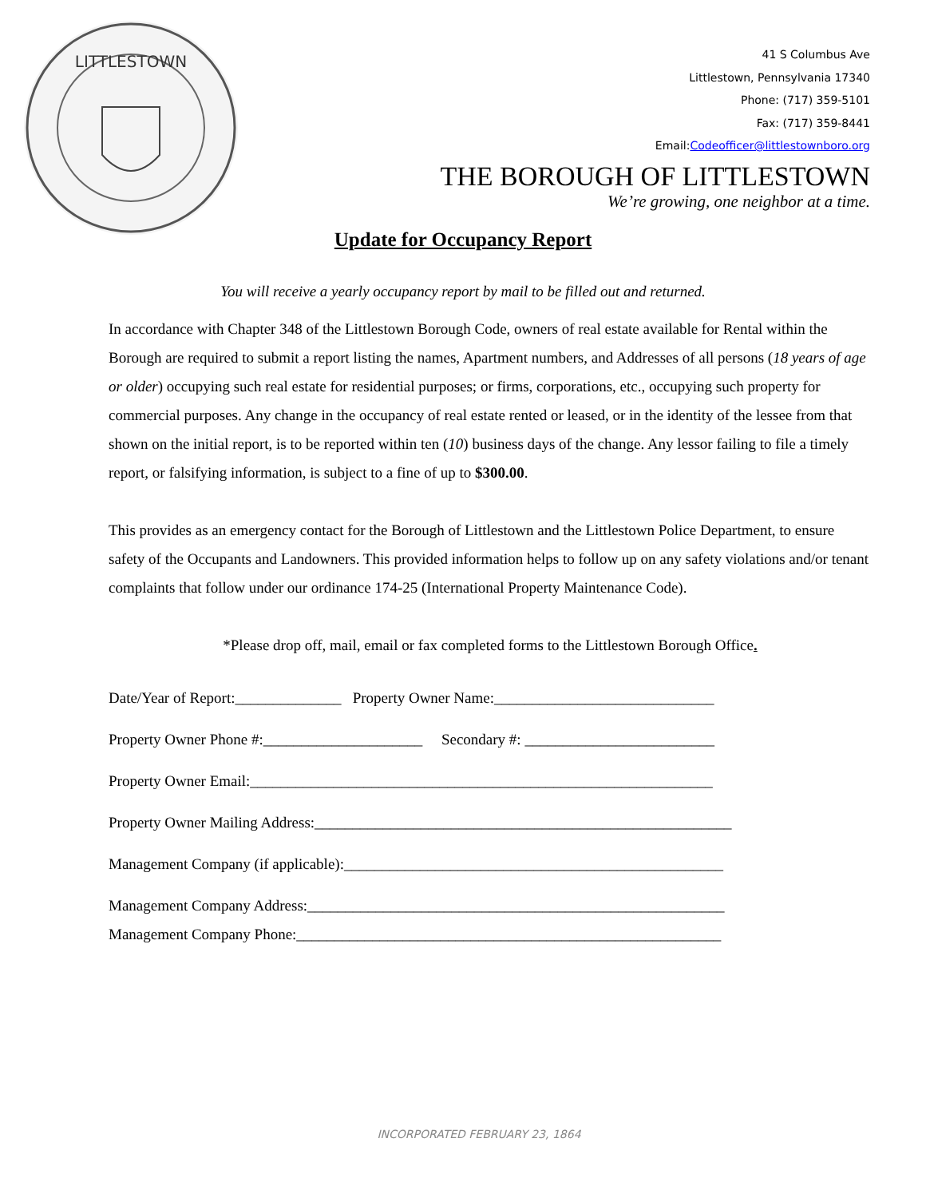LITTLESTOWN
41 S Columbus Ave
Littlestown, Pennsylvania 17340
Phone: (717) 359-5101
Fax: (717) 359-8441
Email:Codeofficer@littlestownboro.org
THE BOROUGH OF LITTLESTOWN
We’re growing, one neighbor at a time.
Update for Occupancy Report
You will receive a yearly occupancy report by mail to be filled out and returned.
In accordance with Chapter 348 of the Littlestown Borough Code, owners of real estate available for Rental within the Borough are required to submit a report listing the names, Apartment numbers, and Addresses of all persons (18 years of age or older) occupying such real estate for residential purposes; or firms, corporations, etc., occupying such property for commercial purposes. Any change in the occupancy of real estate rented or leased, or in the identity of the lessee from that shown on the initial report, is to be reported within ten (10) business days of the change. Any lessor failing to file a timely report, or falsifying information, is subject to a fine of up to $300.00.
This provides as an emergency contact for the Borough of Littlestown and the Littlestown Police Department, to ensure safety of the Occupants and Landowners. This provided information helps to follow up on any safety violations and/or tenant complaints that follow under our ordinance 174-25 (International Property Maintenance Code).
*Please drop off, mail, email or fax completed forms to the Littlestown Borough Office.
Date/Year of Report:______________ Property Owner Name:_____________________________
Property Owner Phone #:_____________________ Secondary #: _________________________
Property Owner Email:_____________________________________________________________
Property Owner Mailing Address:_______________________________________________________
Management Company (if applicable):__________________________________________________
Management Company Address:_______________________________________________________
Management Company Phone:________________________________________________________
INCORPORATED FEBRUARY 23, 1864